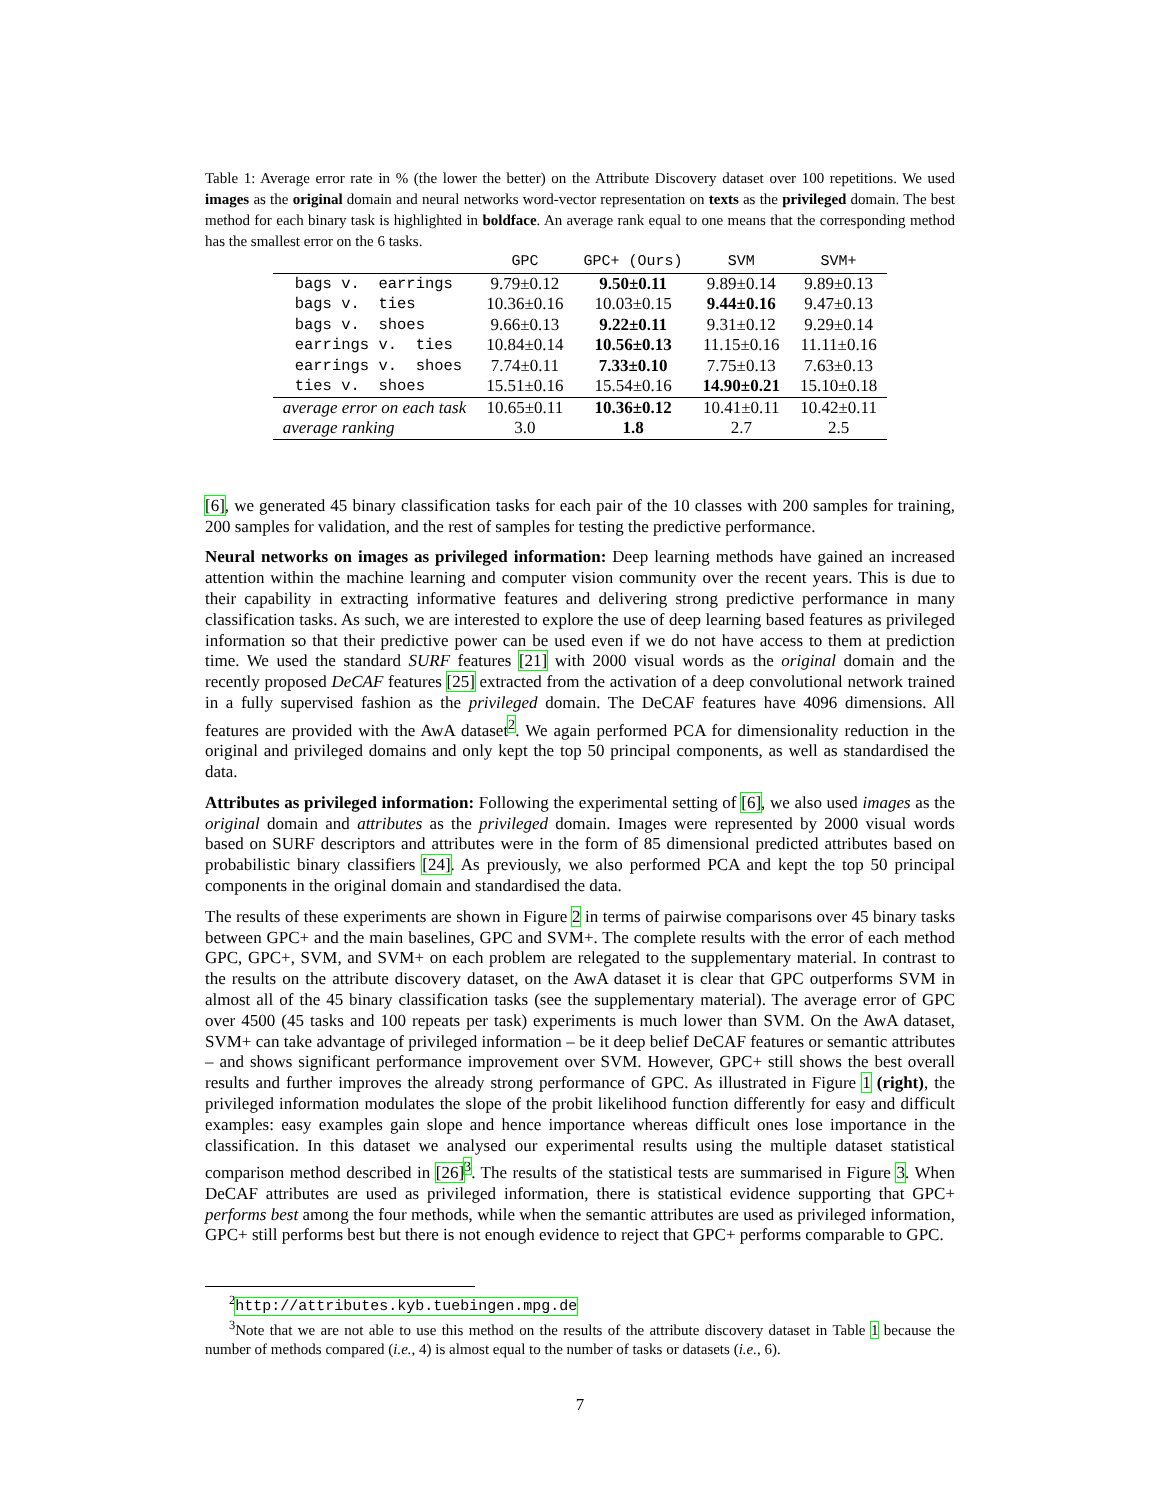Table 1: Average error rate in % (the lower the better) on the Attribute Discovery dataset over 100 repetitions. We used images as the original domain and neural networks word-vector representation on texts as the privileged domain. The best method for each binary task is highlighted in boldface. An average rank equal to one means that the corresponding method has the smallest error on the 6 tasks.
| | GPC | GPC+ (Ours) | SVM | SVM+ |
| --- | --- | --- | --- | --- |
| bags v. earrings | 9.79±0.12 | 9.50±0.11 | 9.89±0.14 | 9.89±0.13 |
| bags v. ties | 10.36±0.16 | 10.03±0.15 | 9.44±0.16 | 9.47±0.13 |
| bags v. shoes | 9.66±0.13 | 9.22±0.11 | 9.31±0.12 | 9.29±0.14 |
| earrings v. ties | 10.84±0.14 | 10.56±0.13 | 11.15±0.16 | 11.11±0.16 |
| earrings v. shoes | 7.74±0.11 | 7.33±0.10 | 7.75±0.13 | 7.63±0.13 |
| ties v. shoes | 15.51±0.16 | 15.54±0.16 | 14.90±0.21 | 15.10±0.18 |
| average error on each task | 10.65±0.11 | 10.36±0.12 | 10.41±0.11 | 10.42±0.11 |
| average ranking | 3.0 | 1.8 | 2.7 | 2.5 |
[6], we generated 45 binary classification tasks for each pair of the 10 classes with 200 samples for training, 200 samples for validation, and the rest of samples for testing the predictive performance.
Neural networks on images as privileged information: Deep learning methods have gained an increased attention within the machine learning and computer vision community over the recent years. This is due to their capability in extracting informative features and delivering strong predictive performance in many classification tasks. As such, we are interested to explore the use of deep learning based features as privileged information so that their predictive power can be used even if we do not have access to them at prediction time. We used the standard SURF features [21] with 2000 visual words as the original domain and the recently proposed DeCAF features [25] extracted from the activation of a deep convolutional network trained in a fully supervised fashion as the privileged domain. The DeCAF features have 4096 dimensions. All features are provided with the AwA dataset<sup>2</sup>. We again performed PCA for dimensionality reduction in the original and privileged domains and only kept the top 50 principal components, as well as standardised the data.
Attributes as privileged information: Following the experimental setting of [6], we also used images as the original domain and attributes as the privileged domain. Images were represented by 2000 visual words based on SURF descriptors and attributes were in the form of 85 dimensional predicted attributes based on probabilistic binary classifiers [24]. As previously, we also performed PCA and kept the top 50 principal components in the original domain and standardised the data.
The results of these experiments are shown in Figure 2 in terms of pairwise comparisons over 45 binary tasks between GPC+ and the main baselines, GPC and SVM+. The complete results with the error of each method GPC, GPC+, SVM, and SVM+ on each problem are relegated to the supplementary material. In contrast to the results on the attribute discovery dataset, on the AwA dataset it is clear that GPC outperforms SVM in almost all of the 45 binary classification tasks (see the supplementary material). The average error of GPC over 4500 (45 tasks and 100 repeats per task) experiments is much lower than SVM. On the AwA dataset, SVM+ can take advantage of privileged information – be it deep belief DeCAF features or semantic attributes – and shows significant performance improvement over SVM. However, GPC+ still shows the best overall results and further improves the already strong performance of GPC. As illustrated in Figure 1 (right), the privileged information modulates the slope of the probit likelihood function differently for easy and difficult examples: easy examples gain slope and hence importance whereas difficult ones lose importance in the classification. In this dataset we analysed our experimental results using the multiple dataset statistical comparison method described in [26]<sup>3</sup>. The results of the statistical tests are summarised in Figure 3. When DeCAF attributes are used as privileged information, there is statistical evidence supporting that GPC+ performs best among the four methods, while when the semantic attributes are used as privileged information, GPC+ still performs best but there is not enough evidence to reject that GPC+ performs comparable to GPC.
<sup>2</sup> http://attributes.kyb.tuebingen.mpg.de
<sup>3</sup> Note that we are not able to use this method on the results of the attribute discovery dataset in Table 1 because the number of methods compared (i.e., 4) is almost equal to the number of tasks or datasets (i.e., 6).
7